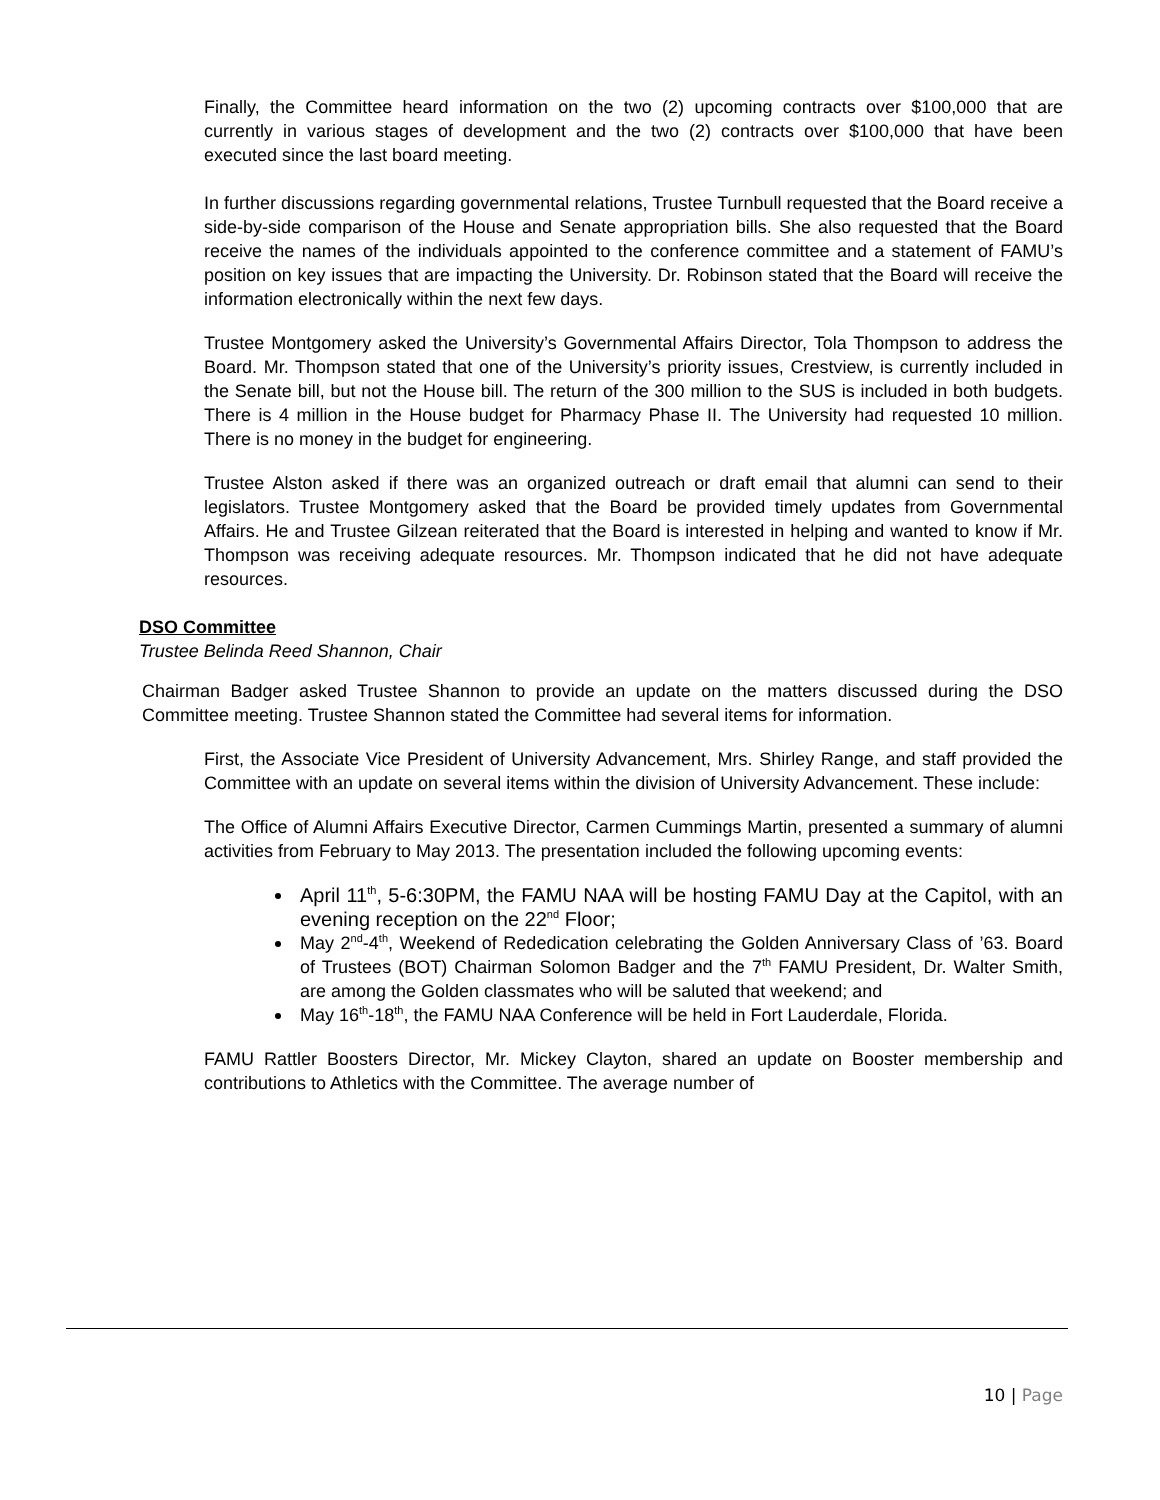Finally, the Committee heard information on the two (2) upcoming contracts over $100,000 that are currently in various stages of development and the two (2) contracts over $100,000 that have been executed since the last board meeting.
In further discussions regarding governmental relations, Trustee Turnbull requested that the Board receive a side-by-side comparison of the House and Senate appropriation bills. She also requested that the Board receive the names of the individuals appointed to the conference committee and a statement of FAMU’s position on key issues that are impacting the University. Dr. Robinson stated that the Board will receive the information electronically within the next few days.
Trustee Montgomery asked the University’s Governmental Affairs Director, Tola Thompson to address the Board. Mr. Thompson stated that one of the University’s priority issues, Crestview, is currently included in the Senate bill, but not the House bill. The return of the 300 million to the SUS is included in both budgets. There is 4 million in the House budget for Pharmacy Phase II. The University had requested 10 million. There is no money in the budget for engineering.
Trustee Alston asked if there was an organized outreach or draft email that alumni can send to their legislators. Trustee Montgomery asked that the Board be provided timely updates from Governmental Affairs. He and Trustee Gilzean reiterated that the Board is interested in helping and wanted to know if Mr. Thompson was receiving adequate resources. Mr. Thompson indicated that he did not have adequate resources.
DSO Committee
Trustee Belinda Reed Shannon, Chair
Chairman Badger asked Trustee Shannon to provide an update on the matters discussed during the DSO Committee meeting. Trustee Shannon stated the Committee had several items for information.
First, the Associate Vice President of University Advancement, Mrs. Shirley Range, and staff provided the Committee with an update on several items within the division of University Advancement. These include:
The Office of Alumni Affairs Executive Director, Carmen Cummings Martin, presented a summary of alumni activities from February to May 2013. The presentation included the following upcoming events:
April 11<sup>th</sup>, 5-6:30PM, the FAMU NAA will be hosting FAMU Day at the Capitol, with an evening reception on the 22<sup>nd</sup> Floor;
May 2<sup>nd</sup>-4<sup>th</sup>, Weekend of Rededication celebrating the Golden Anniversary Class of ’63. Board of Trustees (BOT) Chairman Solomon Badger and the 7<sup>th</sup> FAMU President, Dr. Walter Smith, are among the Golden classmates who will be saluted that weekend; and
May 16<sup>th</sup>-18<sup>th</sup>, the FAMU NAA Conference will be held in Fort Lauderdale, Florida.
FAMU Rattler Boosters Director, Mr. Mickey Clayton, shared an update on Booster membership and contributions to Athletics with the Committee. The average number of
10 | Page